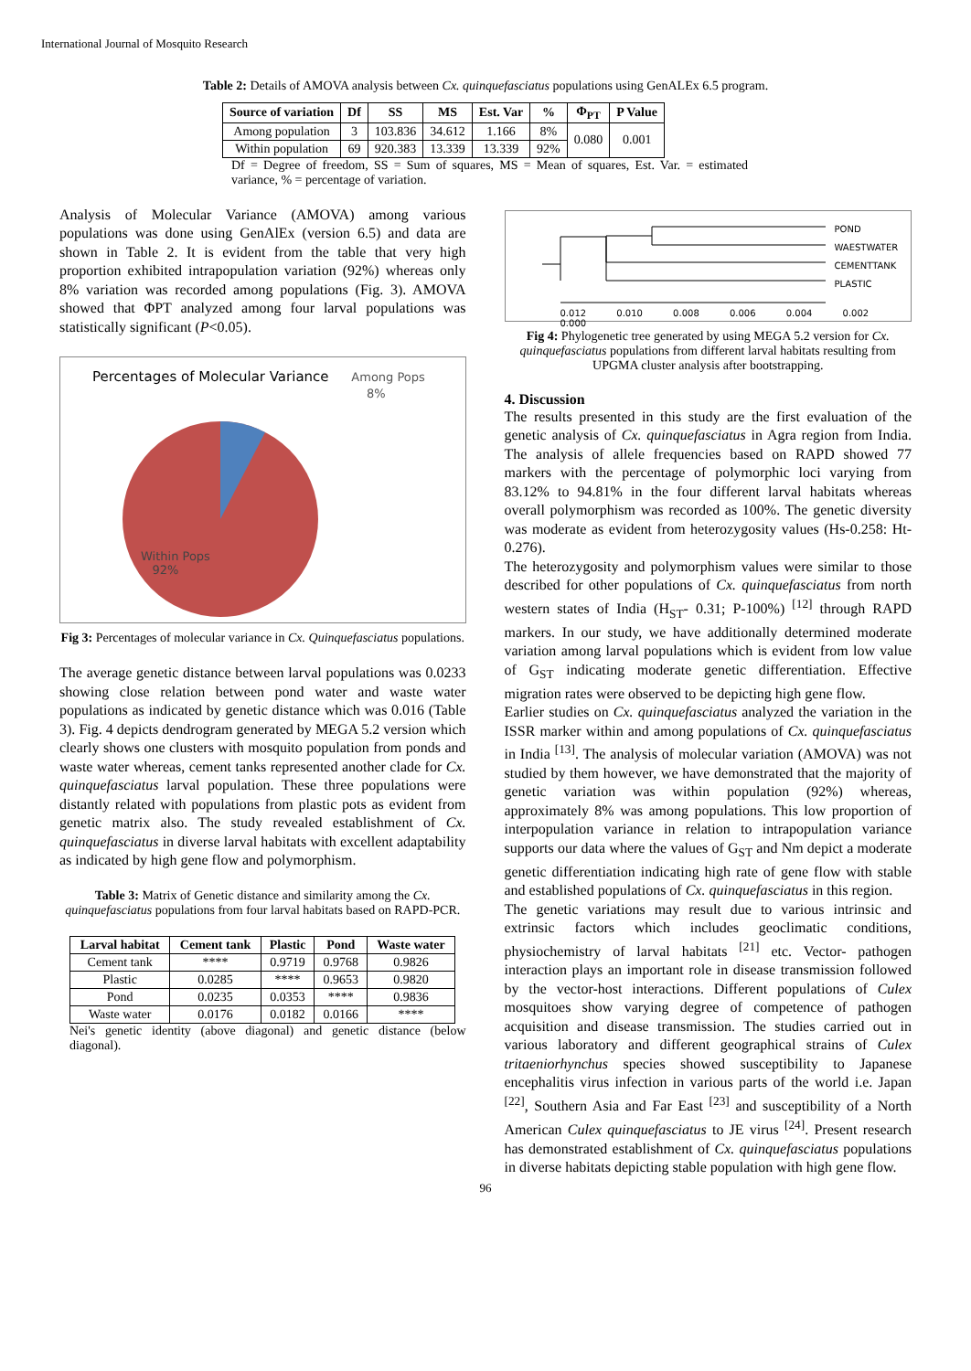International Journal of Mosquito Research
Table 2: Details of AMOVA analysis between Cx. quinquefasciatus populations using GenALEx 6.5 program.
| Source of variation | Df | SS | MS | Est. Var | % | Φ<sub>PT</sub> | P Value |
| --- | --- | --- | --- | --- | --- | --- | --- |
| Among population | 3 | 103.836 | 34.612 | 1.166 | 8% | 0.080 | 0.001 |
| Within population | 69 | 920.383 | 13.339 | 13.339 | 92% | | |
Df = Degree of freedom, SS = Sum of squares, MS = Mean of squares, Est. Var. = estimated variance, % = percentage of variation.
Analysis of Molecular Variance (AMOVA) among various populations was done using GenAlEx (version 6.5) and data are shown in Table 2. It is evident from the table that very high proportion exhibited intrapopulation variation (92%) whereas only 8% variation was recorded among populations (Fig. 3). AMOVA showed that ΦPT analyzed among four larval populations was statistically significant (P<0.05).
Percentages of Molecular Variance Among Pops
8%
Within Pops
92%
Fig 3: Percentages of molecular variance in Cx. Quinquefasciatus populations.
The average genetic distance between larval populations was 0.0233 showing close relation between pond water and waste water populations as indicated by genetic distance which was 0.016 (Table 3). Fig. 4 depicts dendrogram generated by MEGA 5.2 version which clearly shows one clusters with mosquito population from ponds and waste water whereas, cement tanks represented another clade for Cx. quinquefasciatus larval population. These three populations were distantly related with populations from plastic pots as evident from genetic matrix also. The study revealed establishment of Cx. quinquefasciatus in diverse larval habitats with excellent adaptability as indicated by high gene flow and polymorphism.
Table 3: Matrix of Genetic distance and similarity among the Cx. quinquefasciatus populations from four larval habitats based on RAPD-PCR.
| Larval habitat | Cement tank | Plastic | Pond | Waste water |
| --- | --- | --- | --- | --- |
| Cement tank | **** | 0.9719 | 0.9768 | 0.9826 |
| Plastic | 0.0285 | **** | 0.9653 | 0.9820 |
| Pond | 0.0235 | 0.0353 | **** | 0.9836 |
| Waste water | 0.0176 | 0.0182 | 0.0166 | **** |
Nei's genetic identity (above diagonal) and genetic distance (below diagonal).
POND
WAESTWATER
CEMENTTANK
PLASTIC
0.012 0.010 0.008 0.006 0.004 0.002 0.000
Fig 4: Phylogenetic tree generated by using MEGA 5.2 version for Cx. quinquefasciatus populations from different larval habitats resulting from UPGMA cluster analysis after bootstrapping.
4. Discussion
The results presented in this study are the first evaluation of the genetic analysis of Cx. quinquefasciatus in Agra region from India. The analysis of allele frequencies based on RAPD showed 77 markers with the percentage of polymorphic loci varying from 83.12% to 94.81% in the four different larval habitats whereas overall polymorphism was recorded as 100%. The genetic diversity was moderate as evident from heterozygosity values (Hs-0.258: Ht-0.276).
The heterozygosity and polymorphism values were similar to those described for other populations of Cx. quinquefasciatus from north western states of India (H<sub>ST</sub>- 0.31; P-100%) <sup>[12]</sup> through RAPD markers. In our study, we have additionally determined moderate variation among larval populations which is evident from low value of G<sub>ST</sub> indicating moderate genetic differentiation. Effective migration rates were observed to be depicting high gene flow.
Earlier studies on Cx. quinquefasciatus analyzed the variation in the ISSR marker within and among populations of Cx. quinquefasciatus in India <sup>[13]</sup>. The analysis of molecular variation (AMOVA) was not studied by them however, we have demonstrated that the majority of genetic variation was within population (92%) whereas, approximately 8% was among populations. This low proportion of interpopulation variance in relation to intrapopulation variance supports our data where the values of G<sub>ST</sub> and Nm depict a moderate genetic differentiation indicating high rate of gene flow with stable and established populations of Cx. quinquefasciatus in this region.
The genetic variations may result due to various intrinsic and extrinsic factors which includes geoclimatic conditions, physiochemistry of larval habitats <sup>[21]</sup> etc. Vector- pathogen interaction plays an important role in disease transmission followed by the vector-host interactions. Different populations of Culex mosquitoes show varying degree of competence of pathogen acquisition and disease transmission. The studies carried out in various laboratory and different geographical strains of Culex tritaeniorhynchus species showed susceptibility to Japanese encephalitis virus infection in various parts of the world i.e. Japan <sup>[22]</sup>, Southern Asia and Far East <sup>[23]</sup> and susceptibility of a North American Culex quinquefasciatus to JE virus <sup>[24]</sup>. Present research has demonstrated establishment of Cx. quinquefasciatus populations in diverse habitats depicting stable population with high gene flow.
96